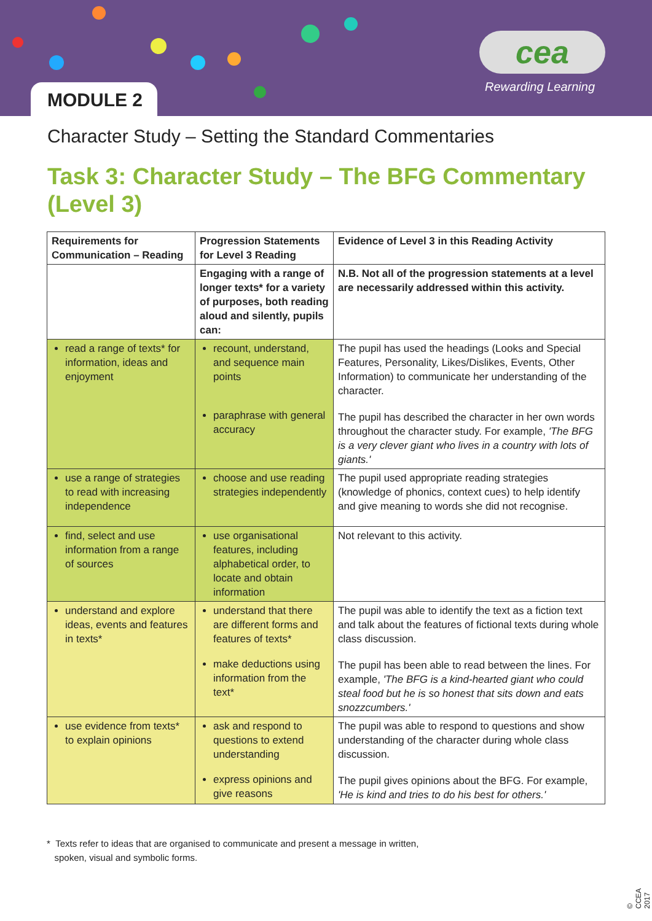MODULE 2
cea
Rewarding Learning
Character Study – Setting the Standard Commentaries
Task 3: Character Study – The BFG Commentary (Level 3)
| Requirements for Communication – Reading | Progression Statements for Level 3 Reading | Evidence of Level 3 in this Reading Activity |
| --- | --- | --- |
| | Engaging with a range of longer texts* for a variety of purposes, both reading aloud and silently, pupils can: | N.B. Not all of the progression statements at a level are necessarily addressed within this activity. |
| read a range of texts* for information, ideas and enjoyment | recount, understand, and sequence main points paraphrase with general accuracy | The pupil has used the headings (Looks and Special Features, Personality, Likes/Dislikes, Events, Other Information) to communicate her understanding of the character. The pupil has described the character in her own words throughout the character study. For example, 'The BFG is a very clever giant who lives in a country with lots of giants.' |
| use a range of strategies to read with increasing independence | choose and use reading strategies independently | The pupil used appropriate reading strategies (knowledge of phonics, context cues) to help identify and give meaning to words she did not recognise. |
| find, select and use information from a range of sources | use organisational features, including alphabetical order, to locate and obtain information | Not relevant to this activity. |
| understand and explore ideas, events and features in texts* | understand that there are different forms and features of texts* make deductions using information from the text* | The pupil was able to identify the text as a fiction text and talk about the features of fictional texts during whole class discussion. The pupil has been able to read between the lines. For example, 'The BFG is a kind-hearted giant who could steal food but he is so honest that sits down and eats snozzcumbers.' |
| use evidence from texts* to explain opinions | ask and respond to questions to extend understanding express opinions and give reasons | The pupil was able to respond to questions and show understanding of the character during whole class discussion. The pupil gives opinions about the BFG. For example, 'He is kind and tries to do his best for others.' |
* Texts refer to ideas that are organised to communicate and present a message in written,
spoken, visual and symbolic forms.
© CCEA 2017